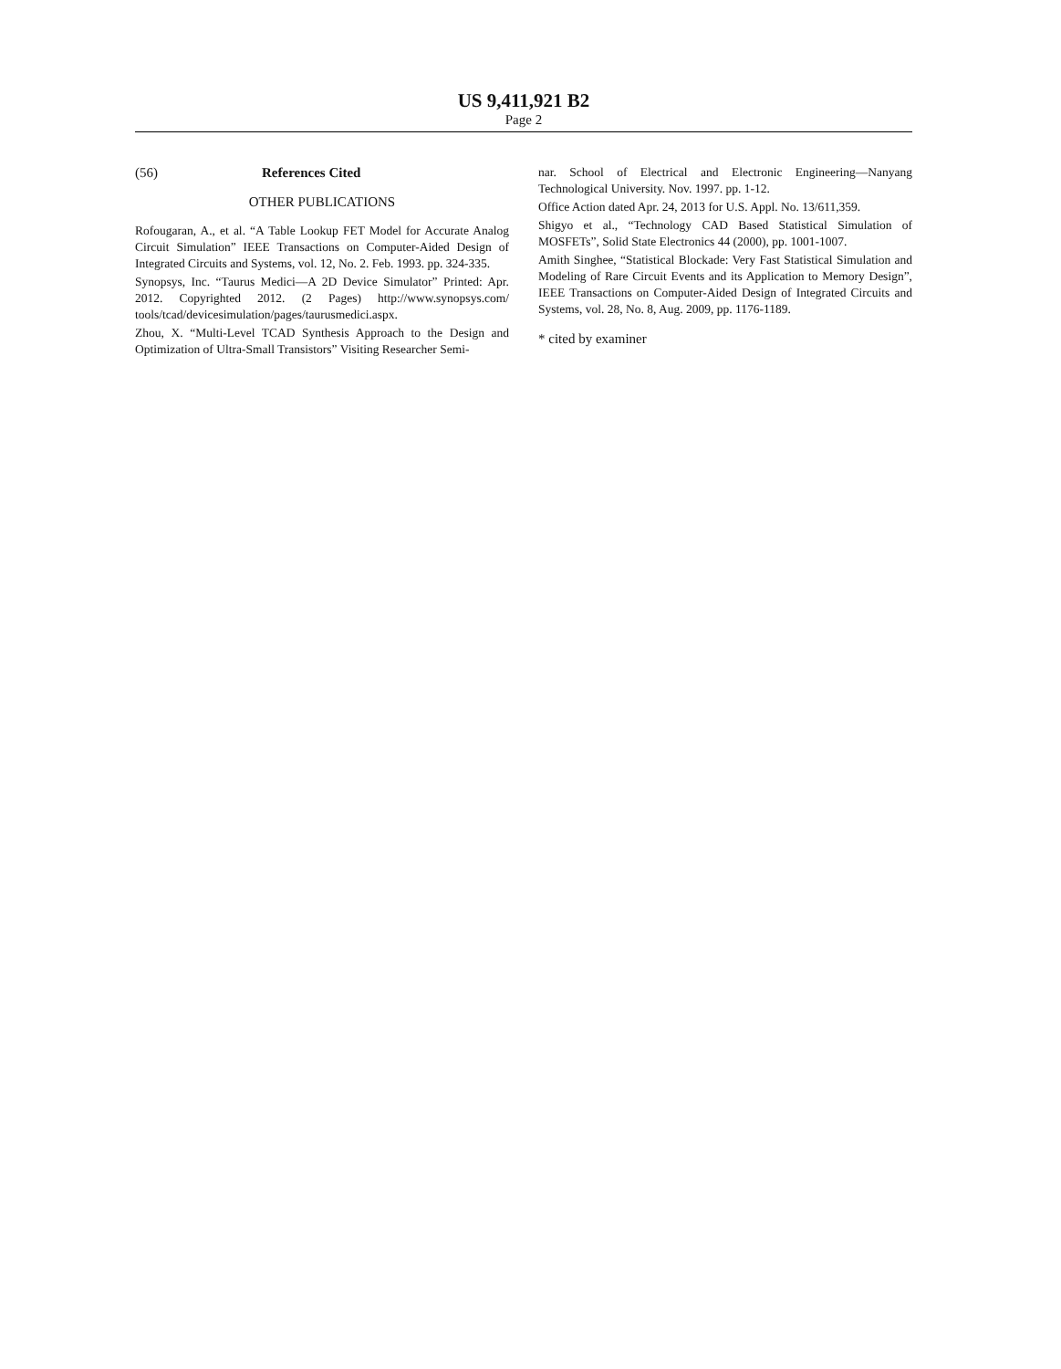US 9,411,921 B2
Page 2
(56) References Cited
OTHER PUBLICATIONS
Rofougaran, A., et al. “A Table Lookup FET Model for Accurate Analog Circuit Simulation” IEEE Transactions on Computer-Aided Design of Integrated Circuits and Systems, vol. 12, No. 2. Feb. 1993. pp. 324-335.
Synopsys, Inc. “Taurus Medici—A 2D Device Simulator” Printed: Apr. 2012. Copyrighted 2012. (2 Pages) http://www.synopsys.com/ tools/tcad/devicesimulation/pages/taurusmedici.aspx.
Zhou, X. “Multi-Level TCAD Synthesis Approach to the Design and Optimization of Ultra-Small Transistors” Visiting Researcher Semi-
nar. School of Electrical and Electronic Engineering—Nanyang Technological University. Nov. 1997. pp. 1-12.
Office Action dated Apr. 24, 2013 for U.S. Appl. No. 13/611,359.
Shigyo et al., “Technology CAD Based Statistical Simulation of MOSFETs”, Solid State Electronics 44 (2000), pp. 1001-1007.
Amith Singhee, “Statistical Blockade: Very Fast Statistical Simulation and Modeling of Rare Circuit Events and its Application to Memory Design”, IEEE Transactions on Computer-Aided Design of Integrated Circuits and Systems, vol. 28, No. 8, Aug. 2009, pp. 1176-1189.
* cited by examiner